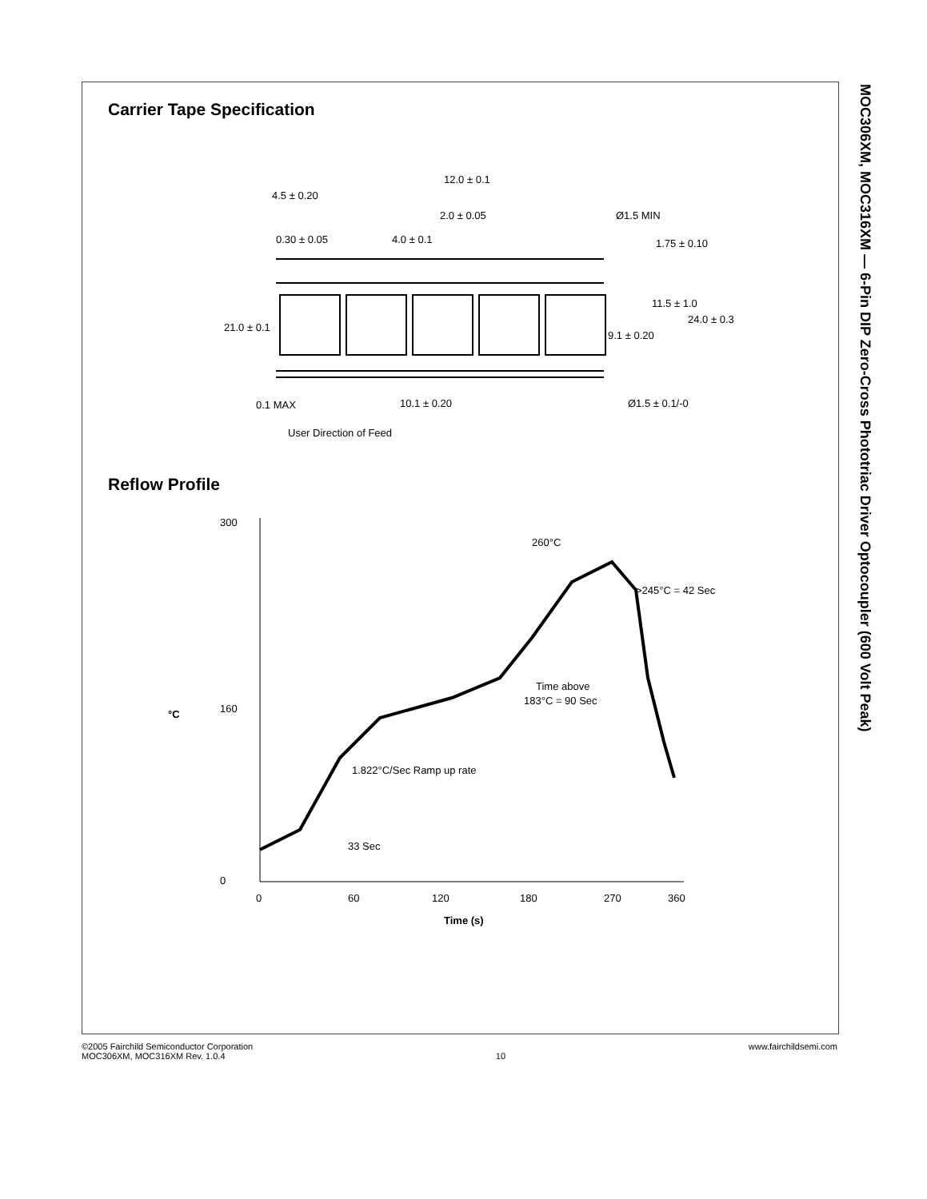MOC306XM, MOC316XM — 6-Pin DIP Zero-Cross Phototriac Driver Optocoupler (600 Volt Peak)
Carrier Tape Specification
12.0 ± 0.1
4.5 ± 0.20
2.0 ± 0.05
Ø1.5 MIN
0.30 ± 0.05
4.0 ± 0.1
1.75 ± 0.10
11.5 ± 1.0
24.0 ± 0.3
21.0 ± 0.1
9.1 ± 0.20
0.1 MAX
10.1 ± 0.20
Ø1.5 ± 0.1/-0
User Direction of Feed
Reflow Profile
300
160
0
°C
0
60
120
180
270
360
Time (s)
260°C
>245°C = 42 Sec
Time above
183°C = 90 Sec
1.822°C/Sec Ramp up rate
33 Sec
©2005 Fairchild Semiconductor Corporation
MOC306XM, MOC316XM Rev. 1.0.4
10 www.fairchildsemi.com